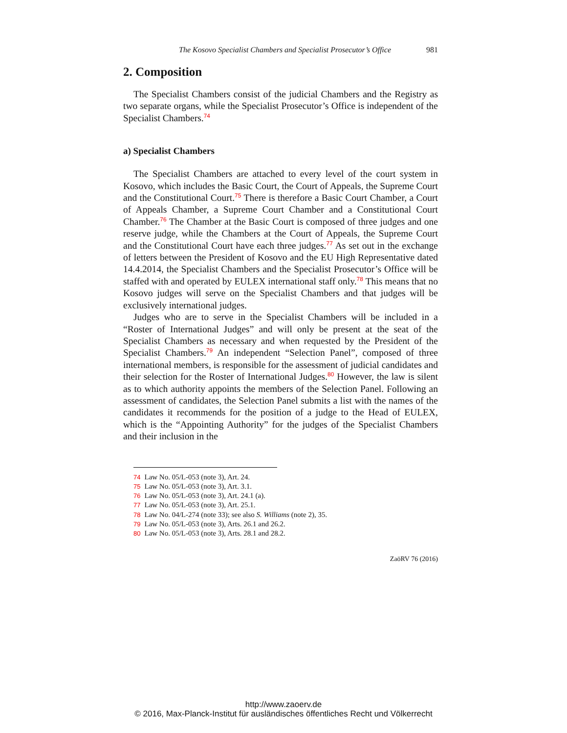The Kosovo Specialist Chambers and Specialist Prosecutor’s Office 981
2. Composition
The Specialist Chambers consist of the judicial Chambers and the Registry as two separate organs, while the Specialist Prosecutor’s Office is independent of the Specialist Chambers.<sup>74</sup>
a) Specialist Chambers
The Specialist Chambers are attached to every level of the court system in Kosovo, which includes the Basic Court, the Court of Appeals, the Supreme Court and the Constitutional Court.<sup>75</sup> There is therefore a Basic Court Chamber, a Court of Appeals Chamber, a Supreme Court Chamber and a Constitutional Court Chamber.<sup>76</sup> The Chamber at the Basic Court is composed of three judges and one reserve judge, while the Chambers at the Court of Appeals, the Supreme Court and the Constitutional Court have each three judges.<sup>77</sup> As set out in the exchange of letters between the President of Kosovo and the EU High Representative dated 14.4.2014, the Specialist Chambers and the Specialist Prosecutor’s Office will be staffed with and operated by EULEX international staff only.<sup>78</sup> This means that no Kosovo judges will serve on the Specialist Chambers and that judges will be exclusively international judges.
Judges who are to serve in the Specialist Chambers will be included in a “Roster of International Judges” and will only be present at the seat of the Specialist Chambers as necessary and when requested by the President of the Specialist Chambers.<sup>79</sup> An independent “Selection Panel”, composed of three international members, is responsible for the assessment of judicial candidates and their selection for the Roster of International Judges.<sup>80</sup> However, the law is silent as to which authority appoints the members of the Selection Panel. Following an assessment of candidates, the Selection Panel submits a list with the names of the candidates it recommends for the position of a judge to the Head of EULEX, which is the “Appointing Authority” for the judges of the Specialist Chambers and their inclusion in the
74 Law No. 05/L-053 (note 3), Art. 24.
75 Law No. 05/L-053 (note 3), Art. 3.1.
76 Law No. 05/L-053 (note 3), Art. 24.1 (a).
77 Law No. 05/L-053 (note 3), Art. 25.1.
78 Law No. 04/L-274 (note 33); see also S. Williams (note 2), 35.
79 Law No. 05/L-053 (note 3), Arts. 26.1 and 26.2.
80 Law No. 05/L-053 (note 3), Arts. 28.1 and 28.2.
ZaöRV 76 (2016)
http://www.zaoerv.de
© 2016, Max-Planck-Institut für ausländisches öffentliches Recht und Völkerrecht